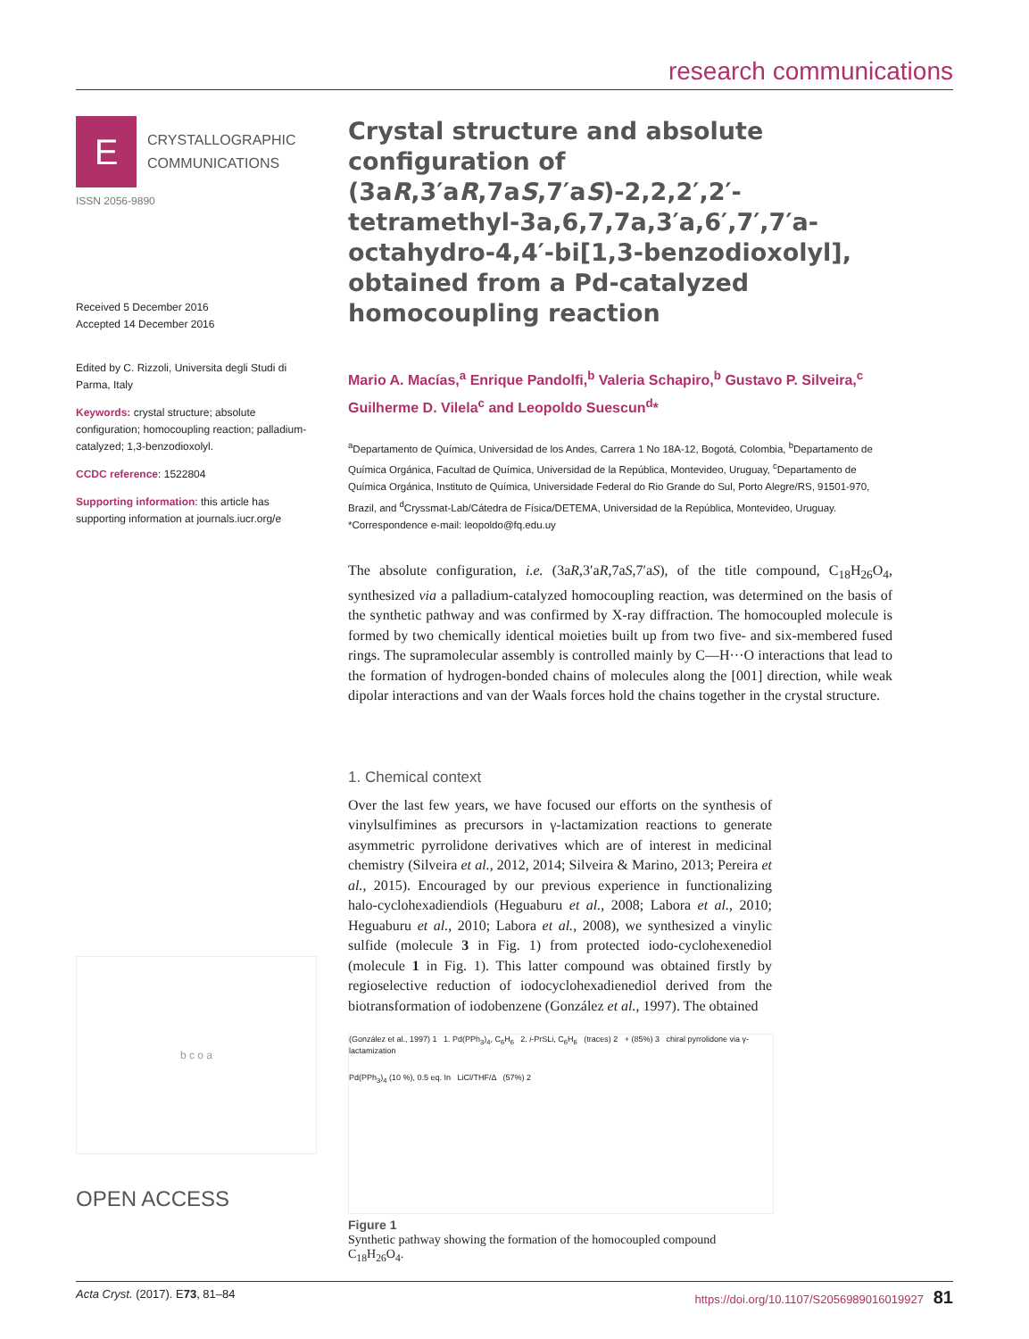research communications
E
CRYSTALLOGRAPHIC
COMMUNICATIONS
ISSN 2056-9890
Received 5 December 2016
Accepted 14 December 2016
Edited by C. Rizzoli, Universita degli Studi di Parma, Italy
Keywords: crystal structure; absolute configuration; homocoupling reaction; palladium-catalyzed; 1,3-benzodioxolyl.
CCDC reference: 1522804
Supporting information: this article has supporting information at journals.iucr.org/e
b c o a
OPEN ACCESS
Crystal structure and absolute configuration of (3aR,3′aR,7aS,7′aS)-2,2,2′,2′-tetramethyl-3a,6,7,7a,3′a,6′,7′,7′a-octahydro-4,4′-bi[1,3-benzodioxolyl], obtained from a Pd-catalyzed homocoupling reaction
Mario A. Macías,<sup>a</sup> Enrique Pandolfi,<sup>b</sup> Valeria Schapiro,<sup>b</sup> Gustavo P. Silveira,<sup>c</sup> Guilherme D. Vilela<sup>c</sup> and Leopoldo Suescun<sup>d</sup>*
<sup>a</sup> Departamento de Química, Universidad de los Andes, Carrera 1 No 18A-12, Bogotá, Colombia, <sup>b</sup>Departamento de Química Orgánica, Facultad de Química, Universidad de la República, Montevideo, Uruguay, <sup>c</sup>Departamento de Química Orgánica, Instituto de Química, Universidade Federal do Rio Grande do Sul, Porto Alegre/RS, 91501-970, Brazil, and <sup>d</sup>Cryssmat-Lab/Cátedra de Física/DETEMA, Universidad de la República, Montevideo, Uruguay. *Correspondence e-mail: leopoldo@fq.edu.uy
The absolute configuration, i.e. (3aR,3′aR,7aS,7′aS), of the title compound, C<sub>18</sub>H<sub>26</sub>O<sub>4</sub>, synthesized via a palladium-catalyzed homocoupling reaction, was determined on the basis of the synthetic pathway and was confirmed by X-ray diffraction. The homocoupled molecule is formed by two chemically identical moieties built up from two five- and six-membered fused rings. The supramolecular assembly is controlled mainly by C—H···O interactions that lead to the formation of hydrogen-bonded chains of molecules along the [001] direction, while weak dipolar interactions and van der Waals forces hold the chains together in the crystal structure.
1. Chemical context
Over the last few years, we have focused our efforts on the synthesis of vinylsulfimines as precursors in γ-lactamization reactions to generate asymmetric pyrrolidone derivatives which are of interest in medicinal chemistry (Silveira et al., 2012, 2014; Silveira & Marino, 2013; Pereira et al., 2015). Encouraged by our previous experience in functionalizing halo-cyclohexadiendiols (Heguaburu et al., 2008; Labora et al., 2010; Heguaburu et al., 2010; Labora et al., 2008), we synthesized a vinylic sulfide (molecule 3 in Fig. 1) from protected iodo-cyclohexenediol (molecule 1 in Fig. 1). This latter compound was obtained firstly by regioselective reduction of iodocyclohexadienediol derived from the biotransformation of iodobenzene (González et al., 1997). The obtained
(González et al., 1997) 1 1. Pd(PPh<sub>3</sub>)<sub>4</sub>, C<sub>6</sub>H<sub>6</sub> 2. i-PrSLi, C<sub>6</sub>H<sub>6</sub> (traces) 2 + (85%) 3 chiral pyrrolidone via γ-lactamization
Pd(PPh<sub>3</sub>)<sub>4</sub> (10 %), 0.5 eq. In LiCl/THF/Δ (57%) 2
Figure 1
Synthetic pathway showing the formation of the homocoupled compound C<sub>18</sub>H<sub>26</sub>O<sub>4</sub>.
Acta Cryst. (2017). E73, 81–84 https://doi.org/10.1107/S2056989016019927 81